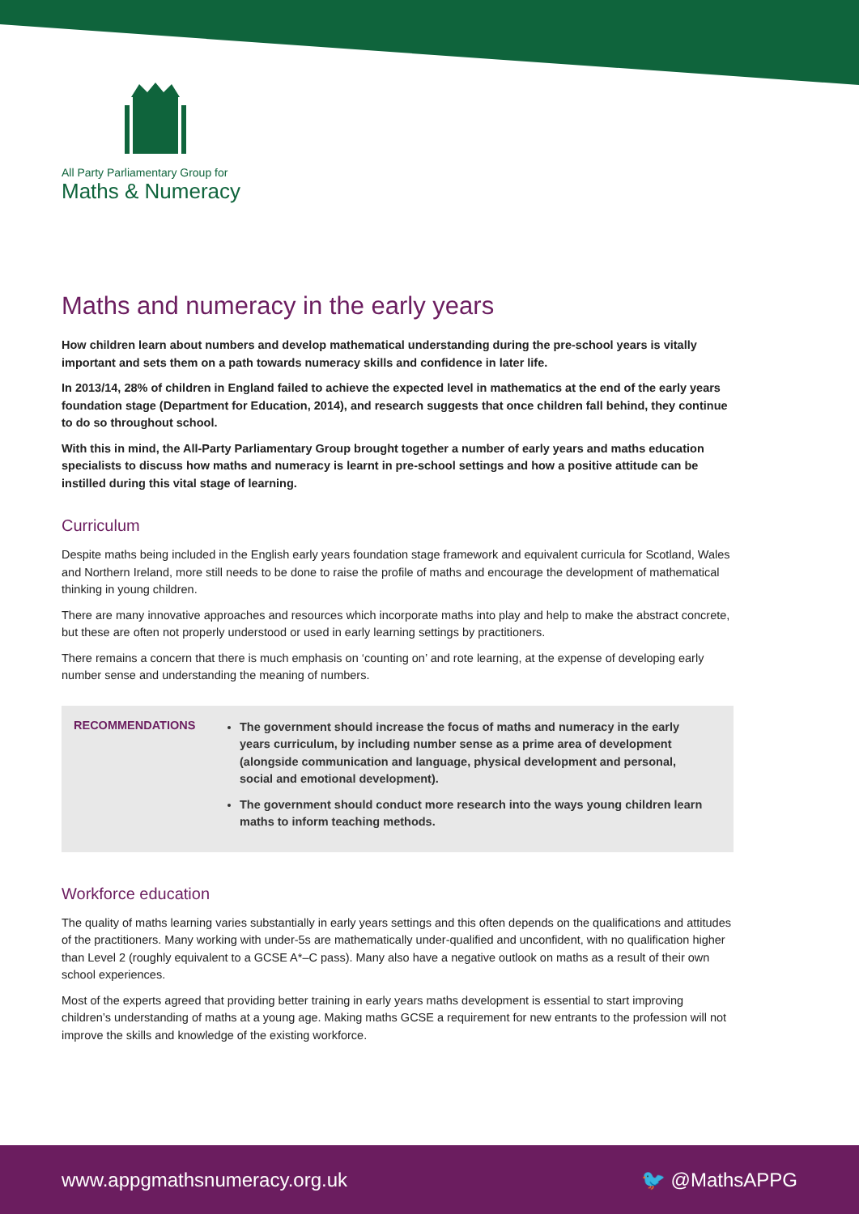All Party Parliamentary Group for
Maths & Numeracy
Maths and numeracy in the early years
How children learn about numbers and develop mathematical understanding during the pre-school years is vitally important and sets them on a path towards numeracy skills and confidence in later life.
In 2013/14, 28% of children in England failed to achieve the expected level in mathematics at the end of the early years foundation stage (Department for Education, 2014), and research suggests that once children fall behind, they continue to do so throughout school.
With this in mind, the All-Party Parliamentary Group brought together a number of early years and maths education specialists to discuss how maths and numeracy is learnt in pre-school settings and how a positive attitude can be instilled during this vital stage of learning.
Curriculum
Despite maths being included in the English early years foundation stage framework and equivalent curricula for Scotland, Wales and Northern Ireland, more still needs to be done to raise the profile of maths and encourage the development of mathematical thinking in young children.
There are many innovative approaches and resources which incorporate maths into play and help to make the abstract concrete, but these are often not properly understood or used in early learning settings by practitioners.
There remains a concern that there is much emphasis on ‘counting on’ and rote learning, at the expense of developing early number sense and understanding the meaning of numbers.
RECOMMENDATIONS
The government should increase the focus of maths and numeracy in the early years curriculum, by including number sense as a prime area of development (alongside communication and language, physical development and personal, social and emotional development).
The government should conduct more research into the ways young children learn maths to inform teaching methods.
Workforce education
The quality of maths learning varies substantially in early years settings and this often depends on the qualifications and attitudes of the practitioners. Many working with under-5s are mathematically under-qualified and unconfident, with no qualification higher than Level 2 (roughly equivalent to a GCSE A*–C pass). Many also have a negative outlook on maths as a result of their own school experiences.
Most of the experts agreed that providing better training in early years maths development is essential to start improving children’s understanding of maths at a young age. Making maths GCSE a requirement for new entrants to the profession will not improve the skills and knowledge of the existing workforce.
www.appgmathsnumeracy.org.uk 🐦 @MathsAPPG